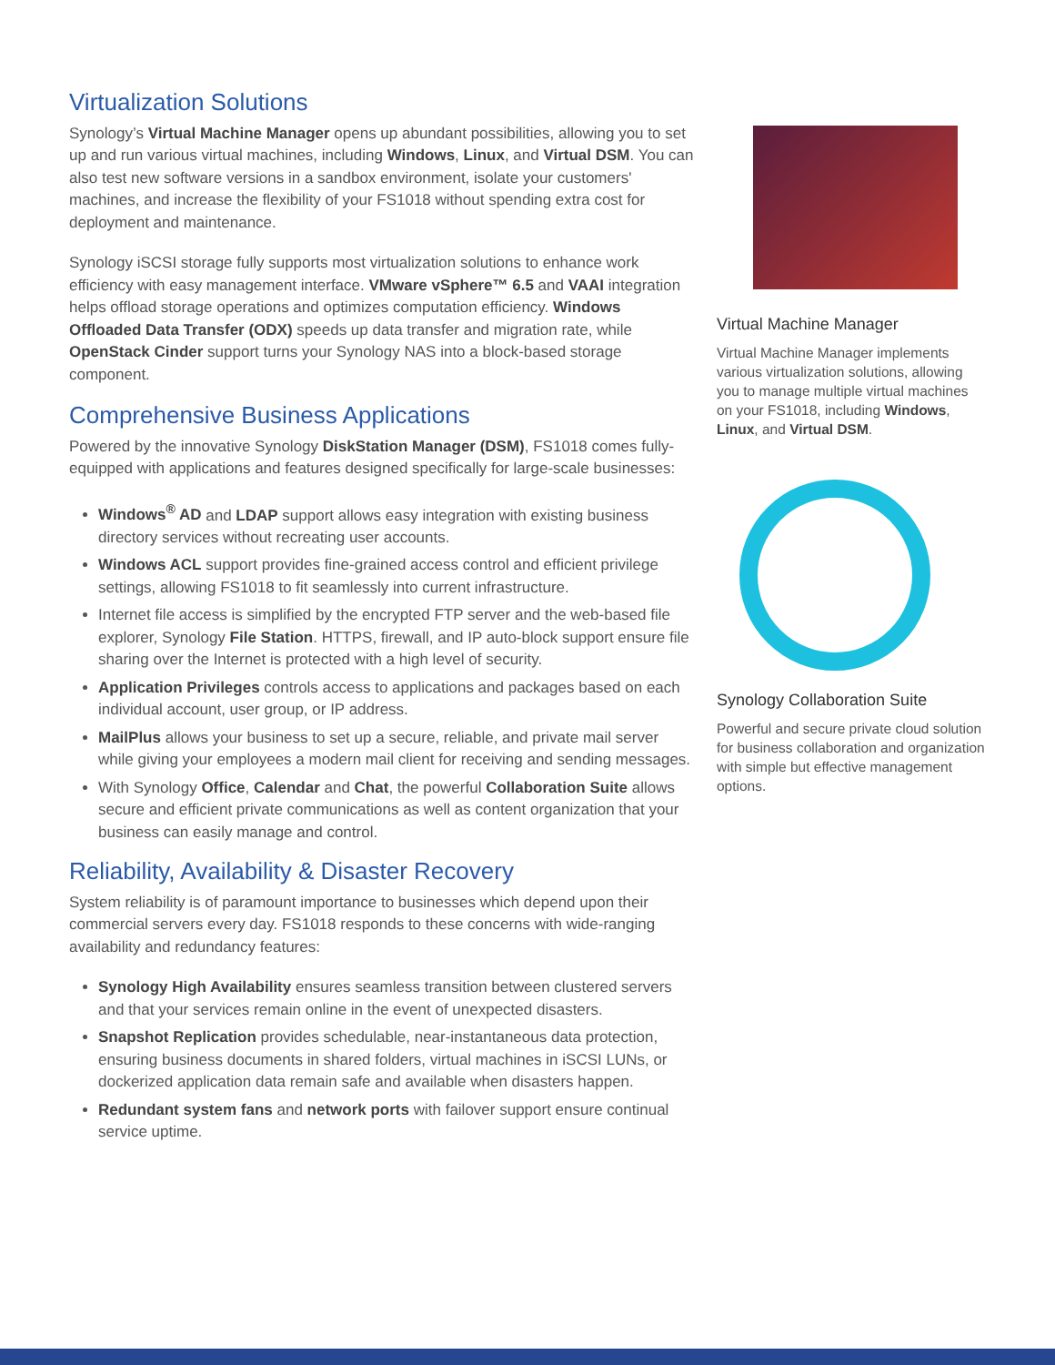Virtualization Solutions
Synology’s Virtual Machine Manager opens up abundant possibilities, allowing you to set up and run various virtual machines, including Windows, Linux, and Virtual DSM. You can also test new software versions in a sandbox environment, isolate your customers' machines, and increase the flexibility of your FS1018 without spending extra cost for deployment and maintenance.
Synology iSCSI storage fully supports most virtualization solutions to enhance work efficiency with easy management interface. VMware vSphere™ 6.5 and VAAI integration helps offload storage operations and optimizes computation efficiency. Windows Offloaded Data Transfer (ODX) speeds up data transfer and migration rate, while OpenStack Cinder support turns your Synology NAS into a block-based storage component.
Comprehensive Business Applications
Powered by the innovative Synology DiskStation Manager (DSM), FS1018 comes fully-equipped with applications and features designed specifically for large-scale businesses:
Windows<sup>®</sup> AD and LDAP support allows easy integration with existing business directory services without recreating user accounts.
Windows ACL support provides fine-grained access control and efficient privilege settings, allowing FS1018 to fit seamlessly into current infrastructure.
Internet file access is simplified by the encrypted FTP server and the web-based file explorer, Synology File Station. HTTPS, firewall, and IP auto-block support ensure file sharing over the Internet is protected with a high level of security.
Application Privileges controls access to applications and packages based on each individual account, user group, or IP address.
MailPlus allows your business to set up a secure, reliable, and private mail server while giving your employees a modern mail client for receiving and sending messages.
With Synology Office, Calendar and Chat, the powerful Collaboration Suite allows secure and efficient private communications as well as content organization that your business can easily manage and control.
Reliability, Availability & Disaster Recovery
System reliability is of paramount importance to businesses which depend upon their commercial servers every day. FS1018 responds to these concerns with wide-ranging availability and redundancy features:
Synology High Availability ensures seamless transition between clustered servers and that your services remain online in the event of unexpected disasters.
Snapshot Replication provides schedulable, near-instantaneous data protection, ensuring business documents in shared folders, virtual machines in iSCSI LUNs, or dockerized application data remain safe and available when disasters happen.
Redundant system fans and network ports with failover support ensure continual service uptime.
Virtual Machine Manager
Virtual Machine Manager implements various virtualization solutions, allowing you to manage multiple virtual machines on your FS1018, including Windows, Linux, and Virtual DSM.
Synology Collaboration Suite
Powerful and secure private cloud solution for business collaboration and organization with simple but effective management options.